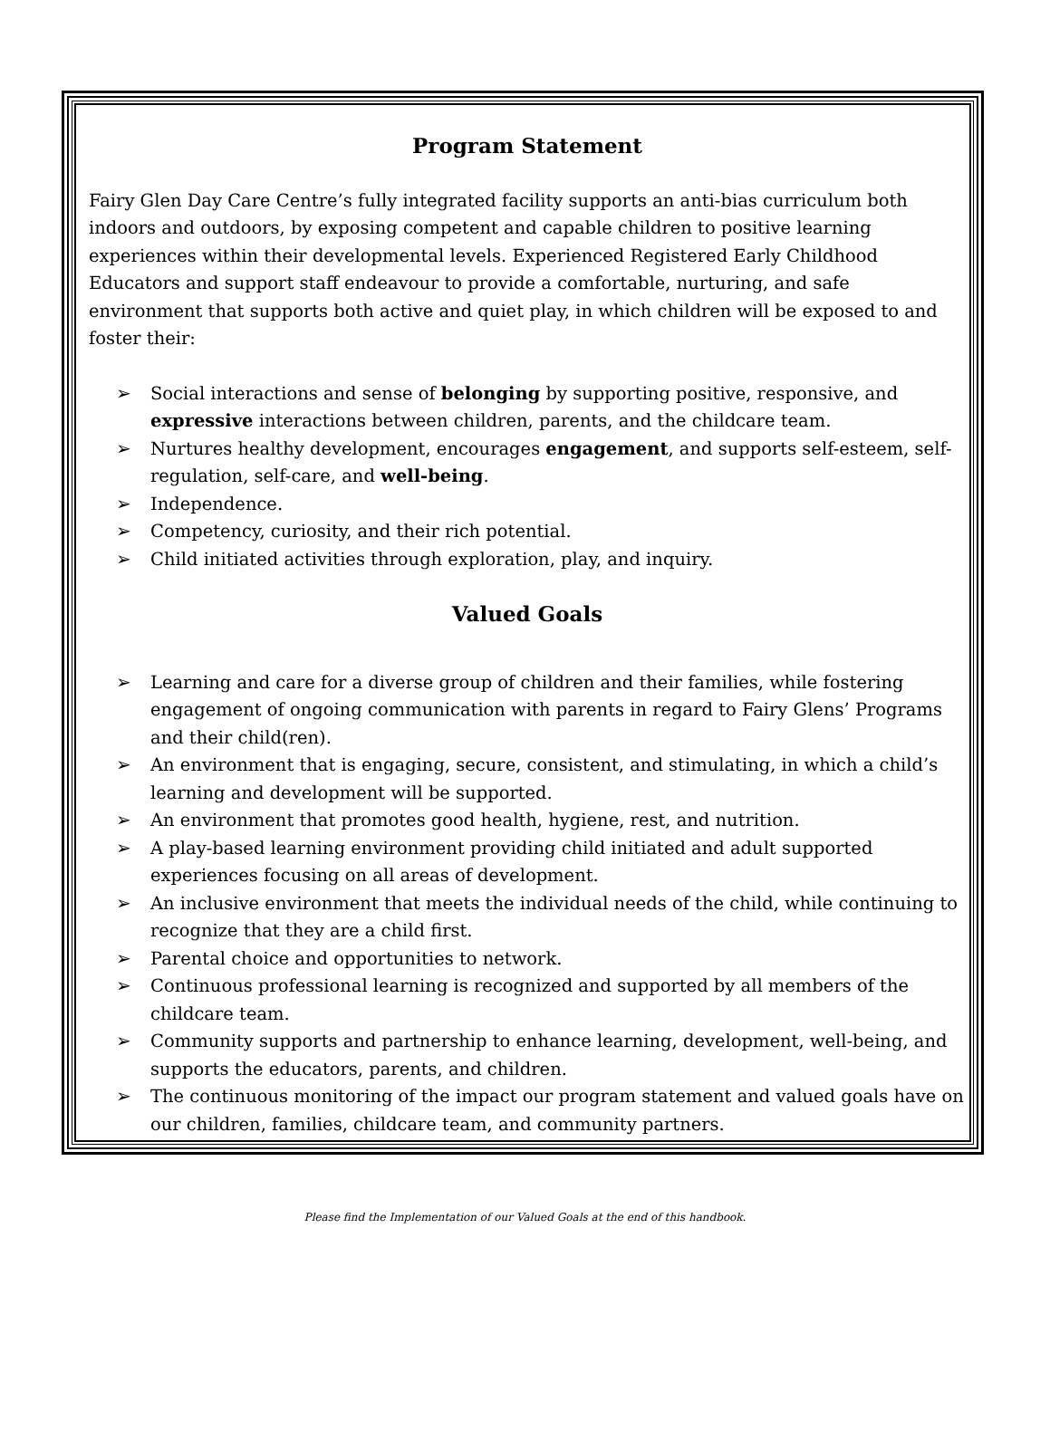Program Statement
Fairy Glen Day Care Centre’s fully integrated facility supports an anti-bias curriculum both indoors and outdoors, by exposing competent and capable children to positive learning experiences within their developmental levels. Experienced Registered Early Childhood Educators and support staff endeavour to provide a comfortable, nurturing, and safe environment that supports both active and quiet play, in which children will be exposed to and foster their:
➢ Social interactions and sense of belonging by supporting positive, responsive, and expressive interactions between children, parents, and the childcare team.
➢ Nurtures healthy development, encourages engagement, and supports self-esteem, self-regulation, self-care, and well-being.
➢ Independence.
➢ Competency, curiosity, and their rich potential.
➢ Child initiated activities through exploration, play, and inquiry.
Valued Goals
➢ Learning and care for a diverse group of children and their families, while fostering engagement of ongoing communication with parents in regard to Fairy Glens’ Programs and their child(ren).
➢ An environment that is engaging, secure, consistent, and stimulating, in which a child’s learning and development will be supported.
➢ An environment that promotes good health, hygiene, rest, and nutrition.
➢ A play-based learning environment providing child initiated and adult supported experiences focusing on all areas of development.
➢ An inclusive environment that meets the individual needs of the child, while continuing to recognize that they are a child first.
➢ Parental choice and opportunities to network.
➢ Continuous professional learning is recognized and supported by all members of the childcare team.
➢ Community supports and partnership to enhance learning, development, well-being, and supports the educators, parents, and children.
➢ The continuous monitoring of the impact our program statement and valued goals have on our children, families, childcare team, and community partners.
Please find the Implementation of our Valued Goals at the end of this handbook.